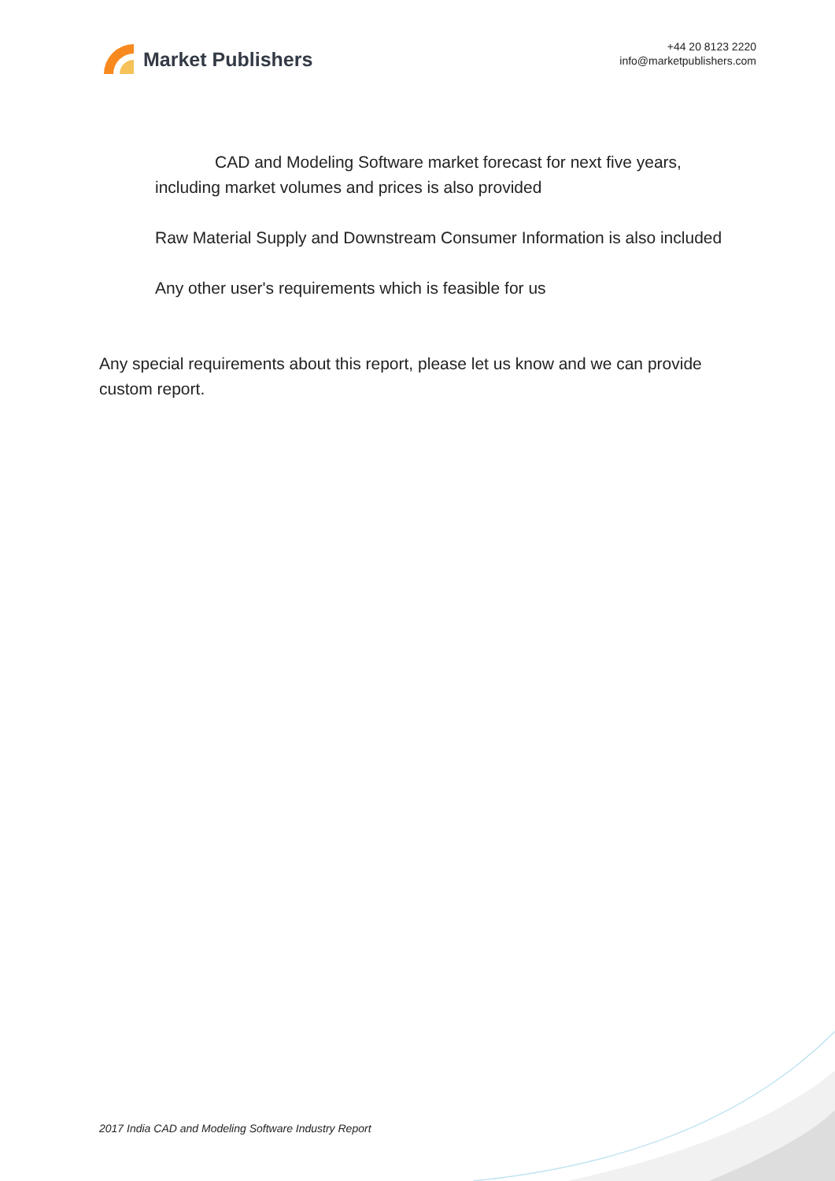Market Publishers
+44 20 8123 2220
info@marketpublishers.com
CAD and Modeling Software market forecast for next five years, including market volumes and prices is also provided
Raw Material Supply and Downstream Consumer Information is also included
Any other user's requirements which is feasible for us
Any special requirements about this report, please let us know and we can provide custom report.
2017 India CAD and Modeling Software Industry Report